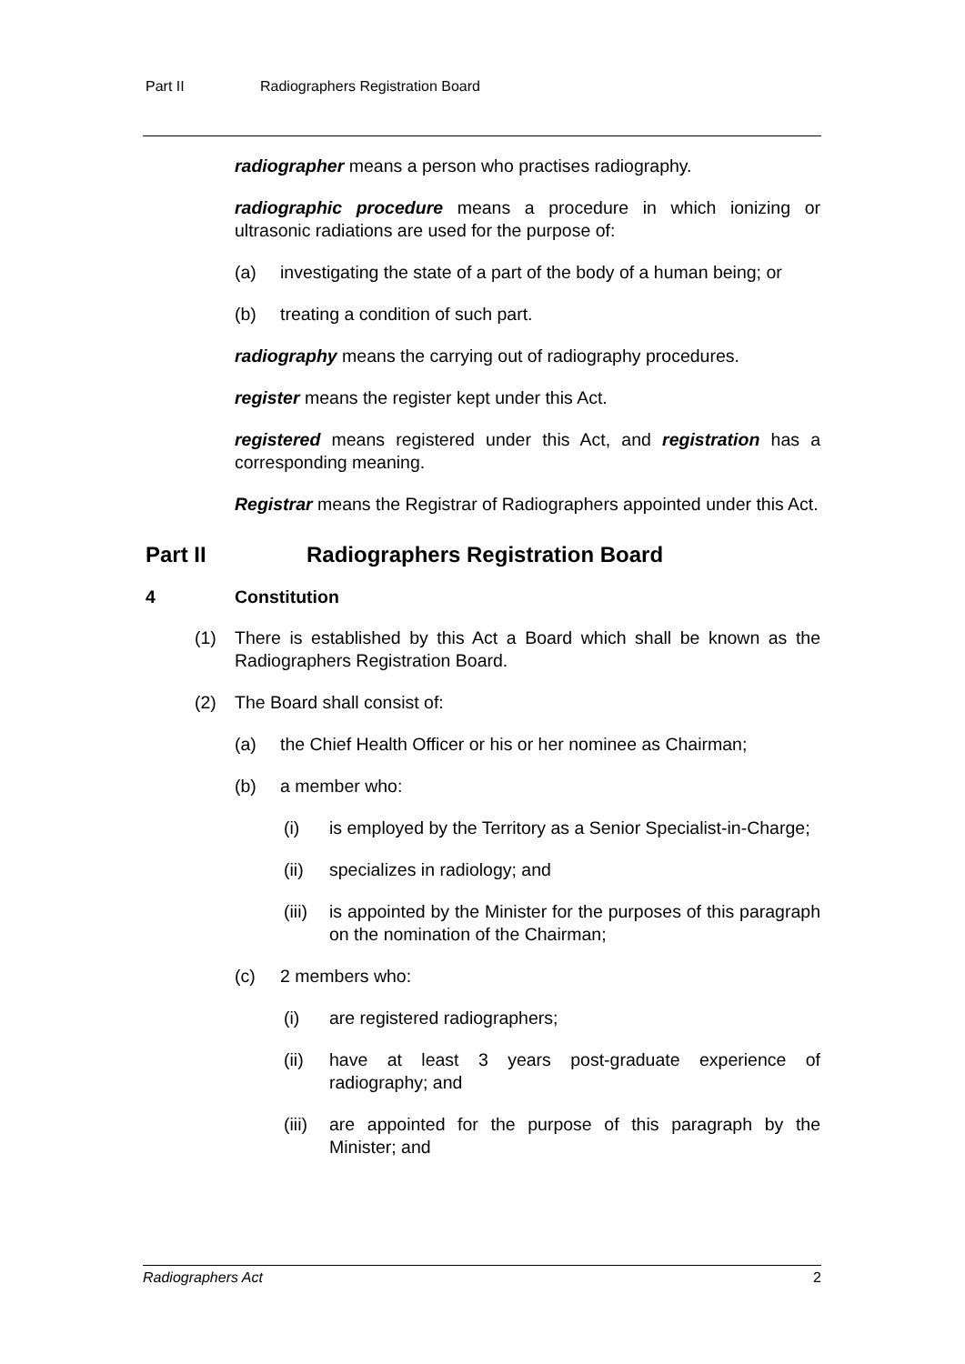Part II Radiographers Registration Board
radiographer means a person who practises radiography.
radiographic procedure means a procedure in which ionizing or ultrasonic radiations are used for the purpose of:
(a) investigating the state of a part of the body of a human being; or
(b) treating a condition of such part.
radiography means the carrying out of radiography procedures.
register means the register kept under this Act.
registered means registered under this Act, and registration has a corresponding meaning.
Registrar means the Registrar of Radiographers appointed under this Act.
Part II Radiographers Registration Board
4 Constitution
(1) There is established by this Act a Board which shall be known as the Radiographers Registration Board.
(2) The Board shall consist of:
(a) the Chief Health Officer or his or her nominee as Chairman;
(b) a member who:
(i) is employed by the Territory as a Senior Specialist-in-Charge;
(ii) specializes in radiology; and
(iii)
is appointed by the Minister for the purposes of this paragraph on the nomination of the Chairman;
(c) 2 members who:
(i) are registered radiographers;
(ii) have at least 3 years post-graduate experience of radiography; and
(iii)
are appointed for the purpose of this paragraph by the Minister; and
Radiographers Act 2